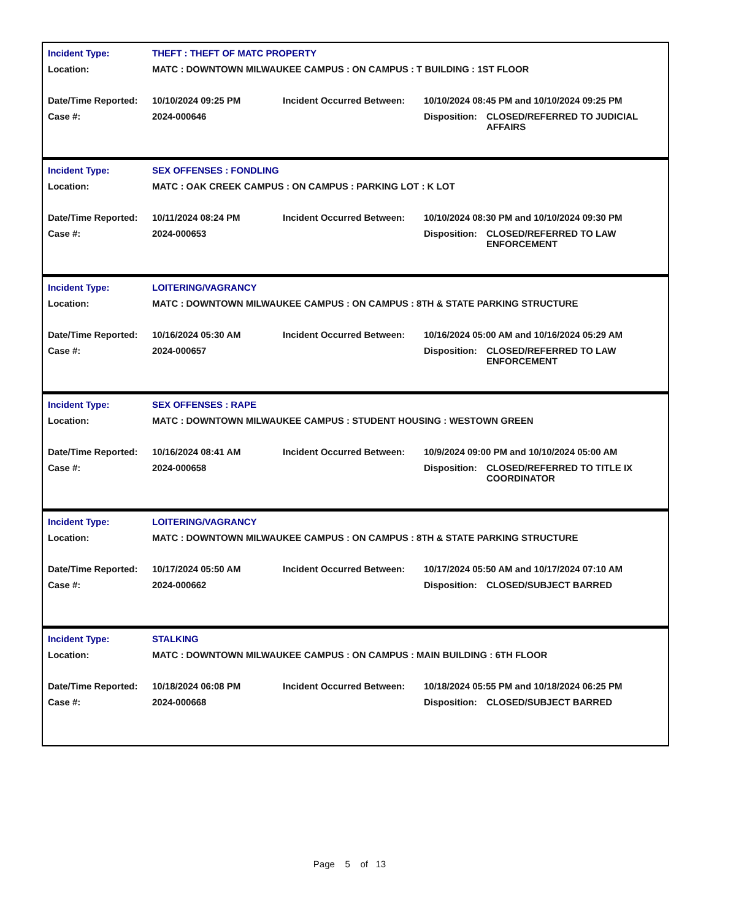| Incident Type: | THEFT : THEFT OF MATC PROPERTY | | | |
| Location: | MATC : DOWNTOWN MILWAUKEE CAMPUS : ON CAMPUS : T BUILDING : 1ST FLOOR | | | |
| Date/Time Reported: | 10/10/2024 09:25 PM | Incident Occurred Between: | 10/10/2024 08:45 PM and 10/10/2024 09:25 PM | |
| Case #: | 2024-000646 | | Disposition: | CLOSED/REFERRED TO JUDICIAL AFFAIRS |
| Incident Type: | SEX OFFENSES : FONDLING | | | |
| Location: | MATC : OAK CREEK CAMPUS : ON CAMPUS : PARKING LOT : K LOT | | | |
| Date/Time Reported: | 10/11/2024 08:24 PM | Incident Occurred Between: | 10/10/2024 08:30 PM and 10/10/2024 09:30 PM | |
| Case #: | 2024-000653 | | Disposition: | CLOSED/REFERRED TO LAW ENFORCEMENT |
| Incident Type: | LOITERING/VAGRANCY | | | |
| Location: | MATC : DOWNTOWN MILWAUKEE CAMPUS : ON CAMPUS : 8TH & STATE PARKING STRUCTURE | | | |
| Date/Time Reported: | 10/16/2024 05:30 AM | Incident Occurred Between: | 10/16/2024 05:00 AM and 10/16/2024 05:29 AM | |
| Case #: | 2024-000657 | | Disposition: | CLOSED/REFERRED TO LAW ENFORCEMENT |
| Incident Type: | SEX OFFENSES : RAPE | | | |
| Location: | MATC : DOWNTOWN MILWAUKEE CAMPUS : STUDENT HOUSING : WESTOWN GREEN | | | |
| Date/Time Reported: | 10/16/2024 08:41 AM | Incident Occurred Between: | 10/9/2024 09:00 PM and 10/10/2024 05:00 AM | |
| Case #: | 2024-000658 | | Disposition: | CLOSED/REFERRED TO TITLE IX COORDINATOR |
| Incident Type: | LOITERING/VAGRANCY | | | |
| Location: | MATC : DOWNTOWN MILWAUKEE CAMPUS : ON CAMPUS : 8TH & STATE PARKING STRUCTURE | | | |
| Date/Time Reported: | 10/17/2024 05:50 AM | Incident Occurred Between: | 10/17/2024 05:50 AM and 10/17/2024 07:10 AM | |
| Case #: | 2024-000662 | | Disposition: | CLOSED/SUBJECT BARRED |
| Incident Type: | STALKING | | | |
| Location: | MATC : DOWNTOWN MILWAUKEE CAMPUS : ON CAMPUS : MAIN BUILDING : 6TH FLOOR | | | |
| Date/Time Reported: | 10/18/2024 06:08 PM | Incident Occurred Between: | 10/18/2024 05:55 PM and 10/18/2024 06:25 PM | |
| Case #: | 2024-000668 | | Disposition: | CLOSED/SUBJECT BARRED |
Page 5 of 13